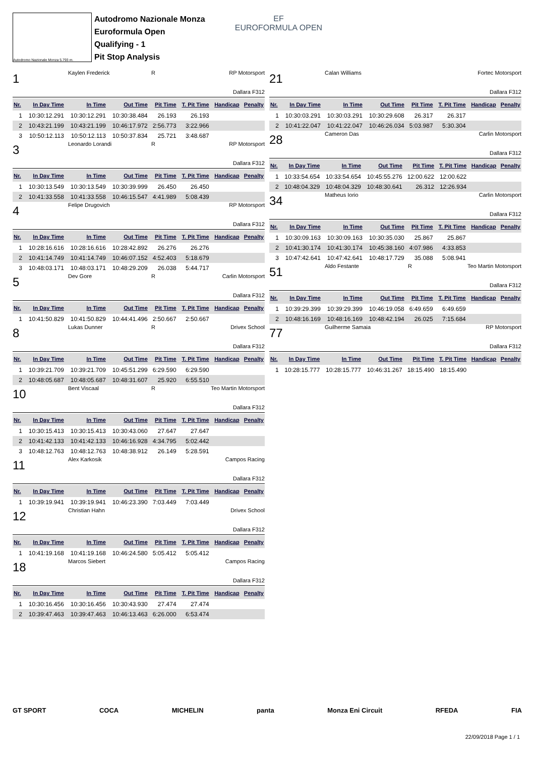Autodromo Nazionale Monza 5.793 m.
Autodromo Nazionale Monza
Euroformula Open
Qualifying - 1
Pit Stop Analysis
EF
EUROFORMULA OPEN
1
Kaylen Frederick R RP Motorsport
Dallara F312
| Nr. | In Day Time | In Time | Out Time | Pit Time | T. Pit Time | Handicap | Penalty |
| --- | --- | --- | --- | --- | --- | --- | --- |
| 1 | 10:30:12.291 | 10:30:12.291 | 10:30:38.484 | 26.193 | 26.193 | | |
| 2 | 10:43:21.199 | 10:43:21.199 | 10:46:17.972 | 2:56.773 | 3:22.966 | | |
| 3 | 10:50:12.113 | 10:50:12.113 | 10:50:37.834 | 25.721 | 3:48.687 | | |
3
Leonardo Lorandi R RP Motorsport
Dallara F312
| Nr. | In Day Time | In Time | Out Time | Pit Time | T. Pit Time | Handicap | Penalty |
| --- | --- | --- | --- | --- | --- | --- | --- |
| 1 | 10:30:13.549 | 10:30:13.549 | 10:30:39.999 | 26.450 | 26.450 | | |
| 2 | 10:41:33.558 | 10:41:33.558 | 10:46:15.547 | 4:41.989 | 5:08.439 | | |
4
Felipe Drugovich RP Motorsport
Dallara F312
| Nr. | In Day Time | In Time | Out Time | Pit Time | T. Pit Time | Handicap | Penalty |
| --- | --- | --- | --- | --- | --- | --- | --- |
| 1 | 10:28:16.616 | 10:28:16.616 | 10:28:42.892 | 26.276 | 26.276 | | |
| 2 | 10:41:14.749 | 10:41:14.749 | 10:46:07.152 | 4:52.403 | 5:18.679 | | |
| 3 | 10:48:03.171 | 10:48:03.171 | 10:48:29.209 | 26.038 | 5:44.717 | | |
5
Dev Gore R Carlin Motorsport
Dallara F312
| Nr. | In Day Time | In Time | Out Time | Pit Time | T. Pit Time | Handicap | Penalty |
| --- | --- | --- | --- | --- | --- | --- | --- |
| 1 | 10:41:50.829 | 10:41:50.829 | 10:44:41.496 | 2:50.667 | 2:50.667 | | |
8
Lukas Dunner R Drivex School
Dallara F312
| Nr. | In Day Time | In Time | Out Time | Pit Time | T. Pit Time | Handicap | Penalty |
| --- | --- | --- | --- | --- | --- | --- | --- |
| 1 | 10:39:21.709 | 10:39:21.709 | 10:45:51.299 | 6:29.590 | 6:29.590 | | |
| 2 | 10:48:05.687 | 10:48:05.687 | 10:48:31.607 | 25.920 | 6:55.510 | | |
10
Bent Viscaal R Teo Martin Motorsport
Dallara F312
| Nr. | In Day Time | In Time | Out Time | Pit Time | T. Pit Time | Handicap | Penalty |
| --- | --- | --- | --- | --- | --- | --- | --- |
| 1 | 10:30:15.413 | 10:30:15.413 | 10:30:43.060 | 27.647 | 27.647 | | |
| 2 | 10:41:42.133 | 10:41:42.133 | 10:46:16.928 | 4:34.795 | 5:02.442 | | |
| 3 | 10:48:12.763 | 10:48:12.763 | 10:48:38.912 | 26.149 | 5:28.591 | | |
11
Alex Karkosik Campos Racing
Dallara F312
| Nr. | In Day Time | In Time | Out Time | Pit Time | T. Pit Time | Handicap | Penalty |
| --- | --- | --- | --- | --- | --- | --- | --- |
| 1 | 10:39:19.941 | 10:39:19.941 | 10:46:23.390 | 7:03.449 | 7:03.449 | | |
12
Christian Hahn Drivex School
Dallara F312
| Nr. | In Day Time | In Time | Out Time | Pit Time | T. Pit Time | Handicap | Penalty |
| --- | --- | --- | --- | --- | --- | --- | --- |
| 1 | 10:41:19.168 | 10:41:19.168 | 10:46:24.580 | 5:05.412 | 5:05.412 | | |
18
Marcos Siebert Campos Racing
Dallara F312
| Nr. | In Day Time | In Time | Out Time | Pit Time | T. Pit Time | Handicap | Penalty |
| --- | --- | --- | --- | --- | --- | --- | --- |
| 1 | 10:30:16.456 | 10:30:16.456 | 10:30:43.930 | 27.474 | 27.474 | | |
| 2 | 10:39:47.463 | 10:39:47.463 | 10:46:13.463 | 6:26.000 | 6:53.474 | | |
21
Calan Williams Fortec Motorsport
Dallara F312
| Nr. | In Day Time | In Time | Out Time | Pit Time | T. Pit Time | Handicap | Penalty |
| --- | --- | --- | --- | --- | --- | --- | --- |
| 1 | 10:30:03.291 | 10:30:03.291 | 10:30:29.608 | 26.317 | 26.317 | | |
| 2 | 10:41:22.047 | 10:41:22.047 | 10:46:26.034 | 5:03.987 | 5:30.304 | | |
28
Cameron Das Carlin Motorsport
Dallara F312
| Nr. | In Day Time | In Time | Out Time | Pit Time | T. Pit Time | Handicap | Penalty |
| --- | --- | --- | --- | --- | --- | --- | --- |
| 1 | 10:33:54.654 | 10:33:54.654 | 10:45:55.276 | 12:00.622 | 12:00.622 | | |
| 2 | 10:48:04.329 | 10:48:04.329 | 10:48:30.641 | 26.312 | 12:26.934 | | |
34
Matheus Iorio Carlin Motorsport
Dallara F312
| Nr. | In Day Time | In Time | Out Time | Pit Time | T. Pit Time | Handicap | Penalty |
| --- | --- | --- | --- | --- | --- | --- | --- |
| 1 | 10:30:09.163 | 10:30:09.163 | 10:30:35.030 | 25.867 | 25.867 | | |
| 2 | 10:41:30.174 | 10:41:30.174 | 10:45:38.160 | 4:07.986 | 4:33.853 | | |
| 3 | 10:47:42.641 | 10:47:42.641 | 10:48:17.729 | 35.088 | 5:08.941 | | |
51
Aldo Festante R Teo Martin Motorsport
Dallara F312
| Nr. | In Day Time | In Time | Out Time | Pit Time | T. Pit Time | Handicap | Penalty |
| --- | --- | --- | --- | --- | --- | --- | --- |
| 1 | 10:39:29.399 | 10:39:29.399 | 10:46:19.058 | 6:49.659 | 6:49.659 | | |
| 2 | 10:48:16.169 | 10:48:16.169 | 10:48:42.194 | 26.025 | 7:15.684 | | |
77
Guilherme Samaia RP Motorsport
Dallara F312
| Nr. | In Day Time | In Time | Out Time | Pit Time | T. Pit Time | Handicap | Penalty |
| --- | --- | --- | --- | --- | --- | --- | --- |
| 1 | 10:28:15.777 | 10:28:15.777 | 10:46:31.267 | 18:15.490 | 18:15.490 | | |
GT SPORT COCA MICHELIN panta Monza Eni Circuit RFEDA FIA
22/09/2018 Page 1 / 1